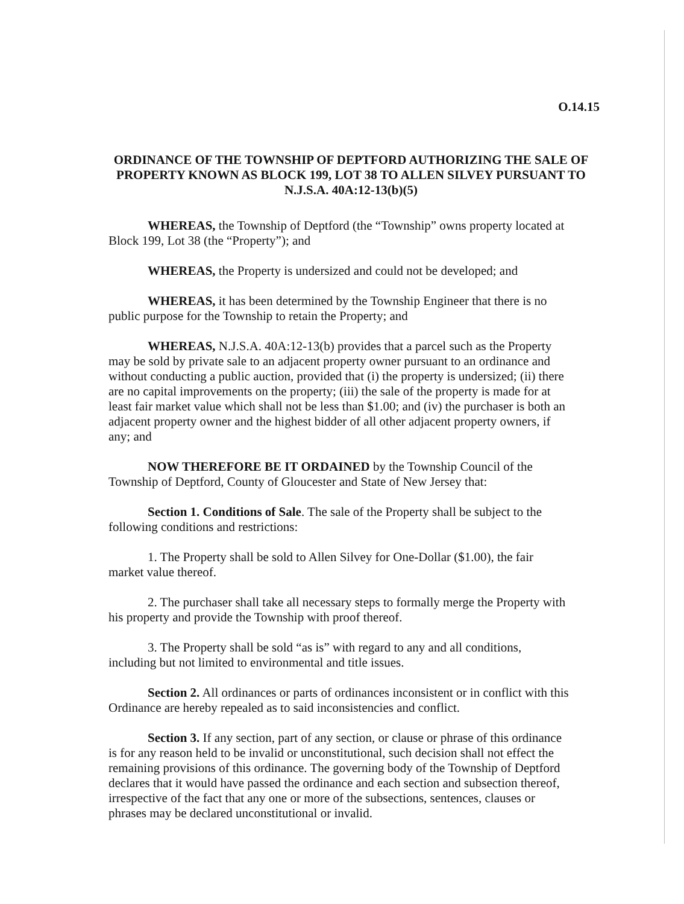O.14.15
ORDINANCE OF THE TOWNSHIP OF DEPTFORD AUTHORIZING THE SALE OF PROPERTY KNOWN AS BLOCK 199, LOT 38 TO ALLEN SILVEY PURSUANT TO N.J.S.A. 40A:12-13(b)(5)
WHEREAS, the Township of Deptford (the “Township” owns property located at Block 199, Lot 38 (the “Property”); and
WHEREAS, the Property is undersized and could not be developed; and
WHEREAS, it has been determined by the Township Engineer that there is no public purpose for the Township to retain the Property; and
WHEREAS, N.J.S.A. 40A:12-13(b) provides that a parcel such as the Property may be sold by private sale to an adjacent property owner pursuant to an ordinance and without conducting a public auction, provided that (i) the property is undersized; (ii) there are no capital improvements on the property; (iii) the sale of the property is made for at least fair market value which shall not be less than $1.00; and (iv) the purchaser is both an adjacent property owner and the highest bidder of all other adjacent property owners, if any; and
NOW THEREFORE BE IT ORDAINED by the Township Council of the Township of Deptford, County of Gloucester and State of New Jersey that:
Section 1. Conditions of Sale. The sale of the Property shall be subject to the following conditions and restrictions:
1. The Property shall be sold to Allen Silvey for One-Dollar ($1.00), the fair market value thereof.
2. The purchaser shall take all necessary steps to formally merge the Property with his property and provide the Township with proof thereof.
3. The Property shall be sold “as is” with regard to any and all conditions, including but not limited to environmental and title issues.
Section 2. All ordinances or parts of ordinances inconsistent or in conflict with this Ordinance are hereby repealed as to said inconsistencies and conflict.
Section 3. If any section, part of any section, or clause or phrase of this ordinance is for any reason held to be invalid or unconstitutional, such decision shall not effect the remaining provisions of this ordinance. The governing body of the Township of Deptford declares that it would have passed the ordinance and each section and subsection thereof, irrespective of the fact that any one or more of the subsections, sentences, clauses or phrases may be declared unconstitutional or invalid.